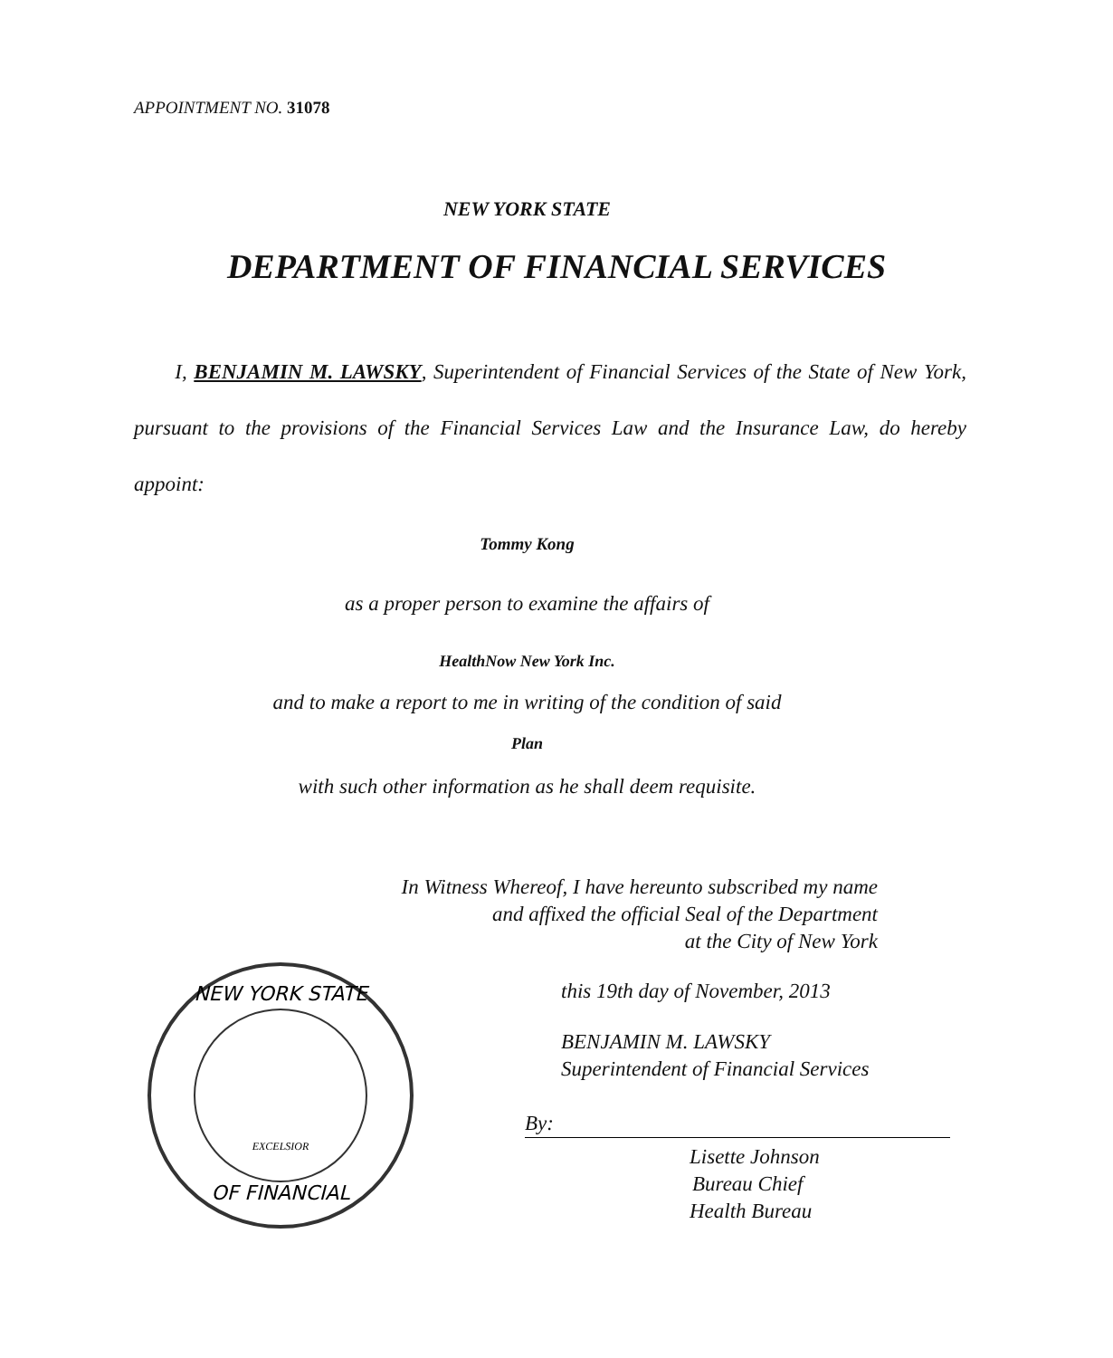APPOINTMENT NO. 31078
NEW YORK STATE
DEPARTMENT OF FINANCIAL SERVICES
I, BENJAMIN M. LAWSKY, Superintendent of Financial Services of the State of New York, pursuant to the provisions of the Financial Services Law and the Insurance Law, do hereby appoint:
Tommy Kong
as a proper person to examine the affairs of
HealthNow New York Inc.
and to make a report to me in writing of the condition of said
Plan
with such other information as he shall deem requisite.
In Witness Whereof, I have hereunto subscribed my name
and affixed the official Seal of the Department
at the City of New York
NEW YORK STATE
OF FINANCIAL
EXCELSIOR
this 19th day of November, 2013
BENJAMIN M. LAWSKY
Superintendent of Financial Services
By:
Lisette Johnson
Bureau Chief
Health Bureau